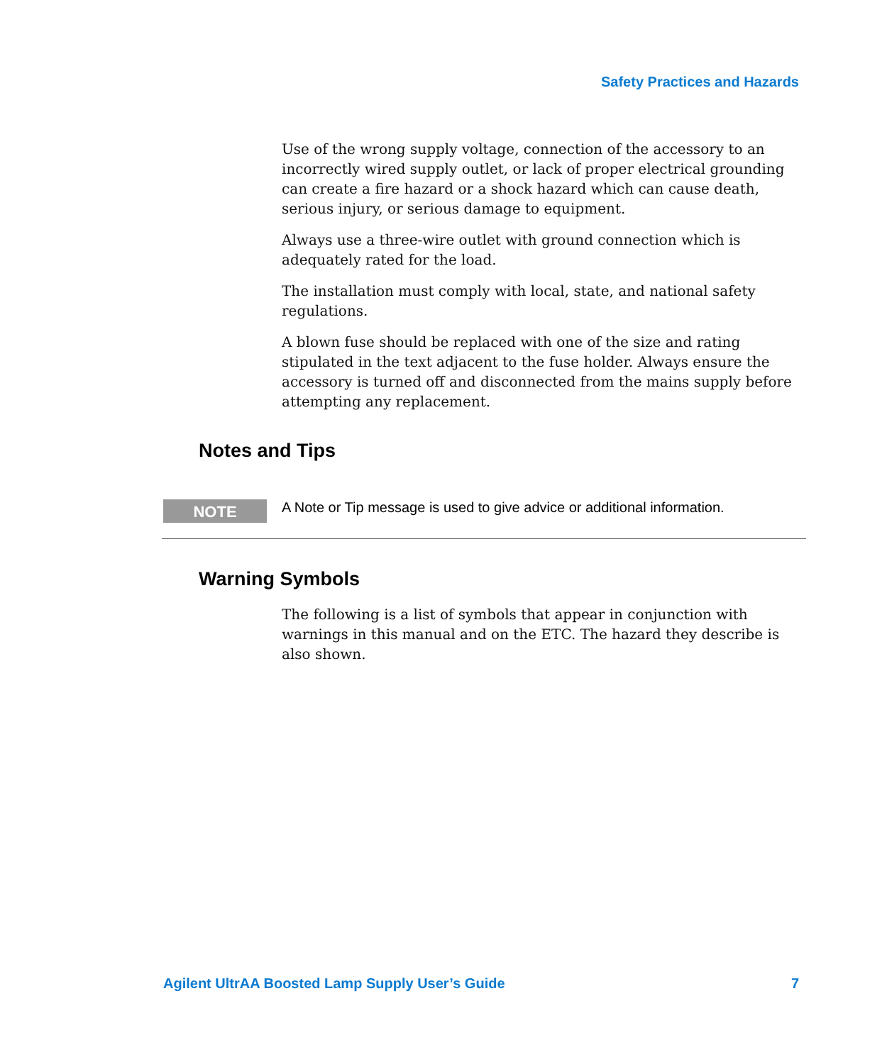Safety Practices and Hazards
Use of the wrong supply voltage, connection of the accessory to an incorrectly wired supply outlet, or lack of proper electrical grounding can create a fire hazard or a shock hazard which can cause death, serious injury, or serious damage to equipment.
Always use a three-wire outlet with ground connection which is adequately rated for the load.
The installation must comply with local, state, and national safety regulations.
A blown fuse should be replaced with one of the size and rating stipulated in the text adjacent to the fuse holder. Always ensure the accessory is turned off and disconnected from the mains supply before attempting any replacement.
Notes and Tips
NOTE
A Note or Tip message is used to give advice or additional information.
Warning Symbols
The following is a list of symbols that appear in conjunction with warnings in this manual and on the ETC. The hazard they describe is also shown.
Agilent UltrAA Boosted Lamp Supply User’s Guide 7